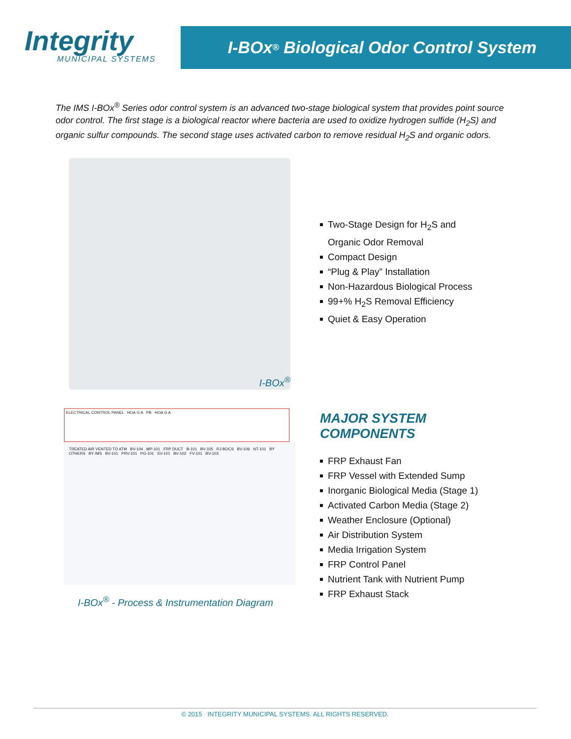Integrity
MUNICIPAL SYSTEMS
I-BOx<sup>®</sup> Biological Odor Control System
The IMS I-BOx<sup>®</sup> Series odor control system is an advanced two-stage biological system that provides point source odor control. The first stage is a biological reactor where bacteria are used to oxidize hydrogen sulfide (H<sub>2</sub>S) and organic sulfur compounds. The second stage uses activated carbon to remove residual H<sub>2</sub>S and organic odors.
I-BOx<sup>®</sup>
Two-Stage Design for H<sub>2</sub>S and
Organic Odor Removal
Compact Design
“Plug & Play” Installation
Non-Hazardous Biological Process
99+% H<sub>2</sub>S Removal Efficiency
Quiet & Easy Operation
ELECTRICAL CONTROL PANEL HOA G A PB HOA G A
TREATED AIR VENTED TO ATM BV-104 MP-101 FRP DUCT B-101 BV-105 RJ-BOCS BV-106 NT-101 BY OTHERS BY IMS BV-101 PRV-101 PG-101 SV-101 BV-102 FV-101 BV-103
I-BOx<sup>®</sup> - Process & Instrumentation Diagram
MAJOR SYSTEM
COMPONENTS
FRP Exhaust Fan
FRP Vessel with Extended Sump
Inorganic Biological Media (Stage 1)
Activated Carbon Media (Stage 2)
Weather Enclosure (Optional)
Air Distribution System
Media Irrigation System
FRP Control Panel
Nutrient Tank with Nutrient Pump
FRP Exhaust Stack
© 2015 INTEGRITY MUNICIPAL SYSTEMS. ALL RIGHTS RESERVED.